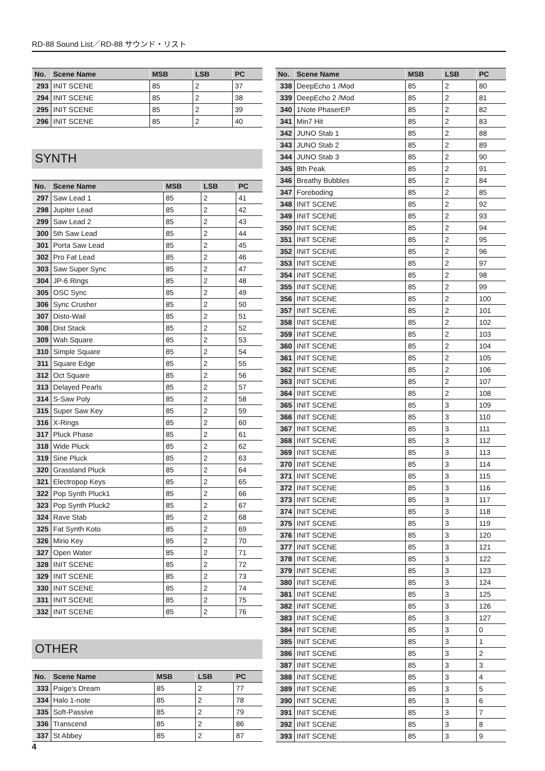RD-88 Sound List／RD-88 サウンド・リスト
| No. | Scene Name | MSB | LSB | PC |
| --- | --- | --- | --- | --- |
| 293 | INIT SCENE | 85 | 2 | 37 |
| 294 | INIT SCENE | 85 | 2 | 38 |
| 295 | INIT SCENE | 85 | 2 | 39 |
| 296 | INIT SCENE | 85 | 2 | 40 |
SYNTH
| No. | Scene Name | MSB | LSB | PC |
| --- | --- | --- | --- | --- |
| 297 | Saw Lead 1 | 85 | 2 | 41 |
| 298 | Jupiter Lead | 85 | 2 | 42 |
| 299 | Saw Lead 2 | 85 | 2 | 43 |
| 300 | 5th Saw Lead | 85 | 2 | 44 |
| 301 | Porta Saw Lead | 85 | 2 | 45 |
| 302 | Pro Fat Lead | 85 | 2 | 46 |
| 303 | Saw Super Sync | 85 | 2 | 47 |
| 304 | JP-6 Rings | 85 | 2 | 48 |
| 305 | OSC Sync | 85 | 2 | 49 |
| 306 | Sync Crusher | 85 | 2 | 50 |
| 307 | Disto-Wail | 85 | 2 | 51 |
| 308 | Dist Stack | 85 | 2 | 52 |
| 309 | Wah Square | 85 | 2 | 53 |
| 310 | Simple Square | 85 | 2 | 54 |
| 311 | Square Edge | 85 | 2 | 55 |
| 312 | Oct Square | 85 | 2 | 56 |
| 313 | Delayed Pearls | 85 | 2 | 57 |
| 314 | S-Saw Poly | 85 | 2 | 58 |
| 315 | Super Saw Key | 85 | 2 | 59 |
| 316 | X-Rings | 85 | 2 | 60 |
| 317 | Pluck Phase | 85 | 2 | 61 |
| 318 | Wide Pluck | 85 | 2 | 62 |
| 319 | Sine Pluck | 85 | 2 | 63 |
| 320 | Grassland Pluck | 85 | 2 | 64 |
| 321 | Electropop Keys | 85 | 2 | 65 |
| 322 | Pop Synth Pluck1 | 85 | 2 | 66 |
| 323 | Pop Synth Pluck2 | 85 | 2 | 67 |
| 324 | Rave Stab | 85 | 2 | 68 |
| 325 | Fat Synth Koto | 85 | 2 | 69 |
| 326 | Mirio Key | 85 | 2 | 70 |
| 327 | Open Water | 85 | 2 | 71 |
| 328 | INIT SCENE | 85 | 2 | 72 |
| 329 | INIT SCENE | 85 | 2 | 73 |
| 330 | INIT SCENE | 85 | 2 | 74 |
| 331 | INIT SCENE | 85 | 2 | 75 |
| 332 | INIT SCENE | 85 | 2 | 76 |
OTHER
| No. | Scene Name | MSB | LSB | PC |
| --- | --- | --- | --- | --- |
| 333 | Paige's Dream | 85 | 2 | 77 |
| 334 | Halo 1-note | 85 | 2 | 78 |
| 335 | Soft-Passive | 85 | 2 | 79 |
| 336 | Transcend | 85 | 2 | 86 |
| 337 | St Abbey | 85 | 2 | 87 |
| No. | Scene Name | MSB | LSB | PC |
| --- | --- | --- | --- | --- |
| 338 | DeepEcho 1 /Mod | 85 | 2 | 80 |
| 339 | DeepEcho 2 /Mod | 85 | 2 | 81 |
| 340 | 1Note PhaserEP | 85 | 2 | 82 |
| 341 | Min7 Hit | 85 | 2 | 83 |
| 342 | JUNO Stab 1 | 85 | 2 | 88 |
| 343 | JUNO Stab 2 | 85 | 2 | 89 |
| 344 | JUNO Stab 3 | 85 | 2 | 90 |
| 345 | 8th Peak | 85 | 2 | 91 |
| 346 | Breathy Bubbles | 85 | 2 | 84 |
| 347 | Foreboding | 85 | 2 | 85 |
| 348 | INIT SCENE | 85 | 2 | 92 |
| 349 | INIT SCENE | 85 | 2 | 93 |
| 350 | INIT SCENE | 85 | 2 | 94 |
| 351 | INIT SCENE | 85 | 2 | 95 |
| 352 | INIT SCENE | 85 | 2 | 96 |
| 353 | INIT SCENE | 85 | 2 | 97 |
| 354 | INIT SCENE | 85 | 2 | 98 |
| 355 | INIT SCENE | 85 | 2 | 99 |
| 356 | INIT SCENE | 85 | 2 | 100 |
| 357 | INIT SCENE | 85 | 2 | 101 |
| 358 | INIT SCENE | 85 | 2 | 102 |
| 359 | INIT SCENE | 85 | 2 | 103 |
| 360 | INIT SCENE | 85 | 2 | 104 |
| 361 | INIT SCENE | 85 | 2 | 105 |
| 362 | INIT SCENE | 85 | 2 | 106 |
| 363 | INIT SCENE | 85 | 2 | 107 |
| 364 | INIT SCENE | 85 | 2 | 108 |
| 365 | INIT SCENE | 85 | 3 | 109 |
| 366 | INIT SCENE | 85 | 3 | 110 |
| 367 | INIT SCENE | 85 | 3 | 111 |
| 368 | INIT SCENE | 85 | 3 | 112 |
| 369 | INIT SCENE | 85 | 3 | 113 |
| 370 | INIT SCENE | 85 | 3 | 114 |
| 371 | INIT SCENE | 85 | 3 | 115 |
| 372 | INIT SCENE | 85 | 3 | 116 |
| 373 | INIT SCENE | 85 | 3 | 117 |
| 374 | INIT SCENE | 85 | 3 | 118 |
| 375 | INIT SCENE | 85 | 3 | 119 |
| 376 | INIT SCENE | 85 | 3 | 120 |
| 377 | INIT SCENE | 85 | 3 | 121 |
| 378 | INIT SCENE | 85 | 3 | 122 |
| 379 | INIT SCENE | 85 | 3 | 123 |
| 380 | INIT SCENE | 85 | 3 | 124 |
| 381 | INIT SCENE | 85 | 3 | 125 |
| 382 | INIT SCENE | 85 | 3 | 126 |
| 383 | INIT SCENE | 85 | 3 | 127 |
| 384 | INIT SCENE | 85 | 3 | 0 |
| 385 | INIT SCENE | 85 | 3 | 1 |
| 386 | INIT SCENE | 85 | 3 | 2 |
| 387 | INIT SCENE | 85 | 3 | 3 |
| 388 | INIT SCENE | 85 | 3 | 4 |
| 389 | INIT SCENE | 85 | 3 | 5 |
| 390 | INIT SCENE | 85 | 3 | 6 |
| 391 | INIT SCENE | 85 | 3 | 7 |
| 392 | INIT SCENE | 85 | 3 | 8 |
| 393 | INIT SCENE | 85 | 3 | 9 |
4